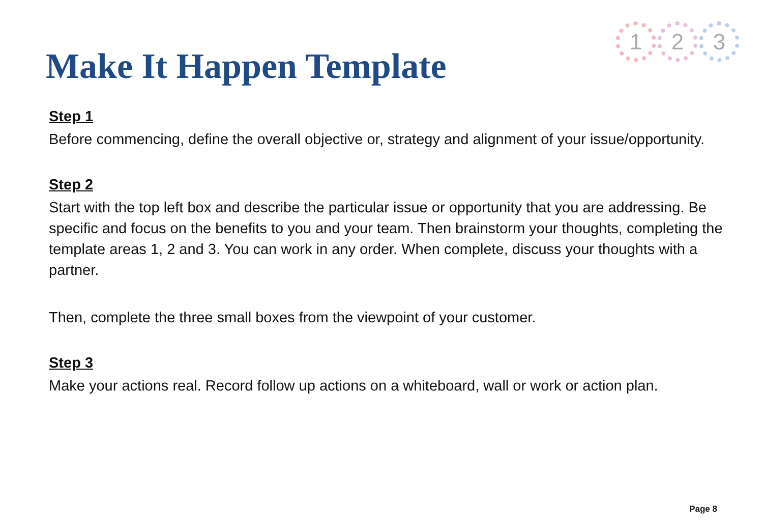1 2 3
Make It Happen Template
Step 1
Before commencing, define the overall objective or, strategy and alignment of your issue/opportunity.
Step 2
Start with the top left box and describe the particular issue or opportunity that you are addressing. Be specific and focus on the benefits to you and your team. Then brainstorm your thoughts, completing the template areas 1, 2 and 3. You can work in any order. When complete, discuss your thoughts with a partner.
Then, complete the three small boxes from the viewpoint of your customer.
Step 3
Make your actions real. Record follow up actions on a whiteboard, wall or work or action plan.
Page 8